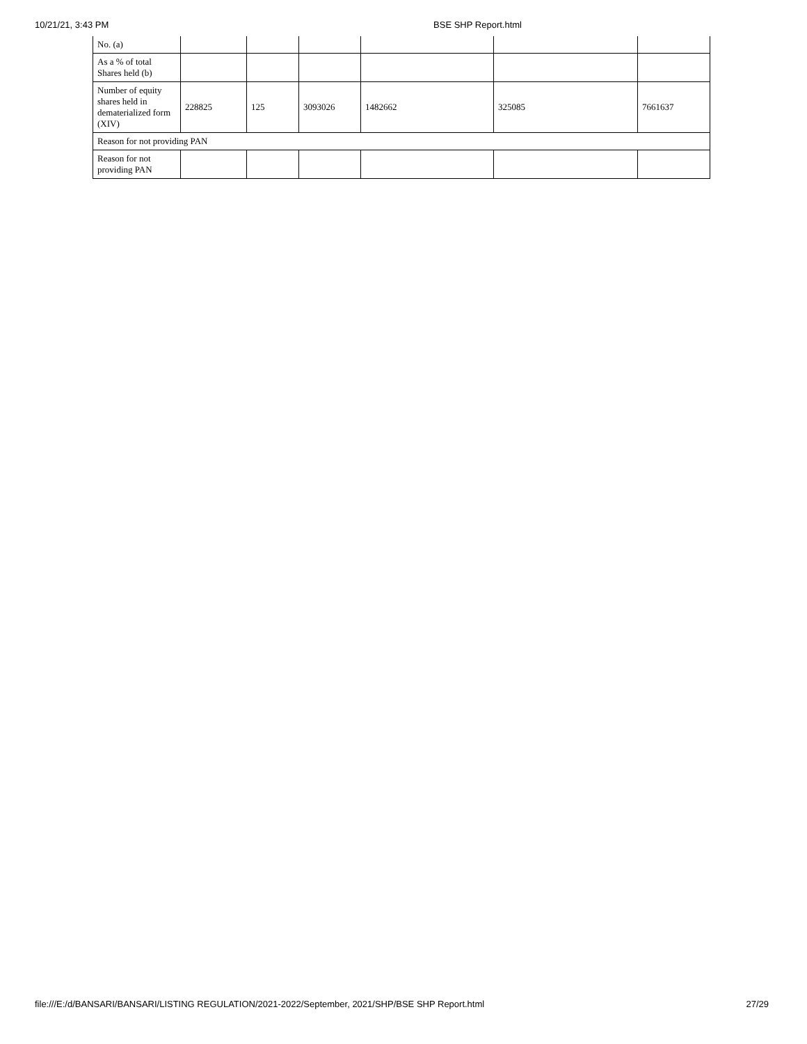10/21/21, 3:43 PM BSE SHP Report.html
| No. (a) | | | | | | |
| As a % of total Shares held (b) | | | | | | |
| Number of equity shares held in dematerialized form (XIV) | 228825 | 125 | 3093026 | 1482662 | 325085 | 7661637 |
| Reason for not providing PAN | | | | | | |
| Reason for not providing PAN | | | | | | |
file:///E:/d/BANSARI/BANSARI/LISTING REGULATION/2021-2022/September, 2021/SHP/BSE SHP Report.html 27/29